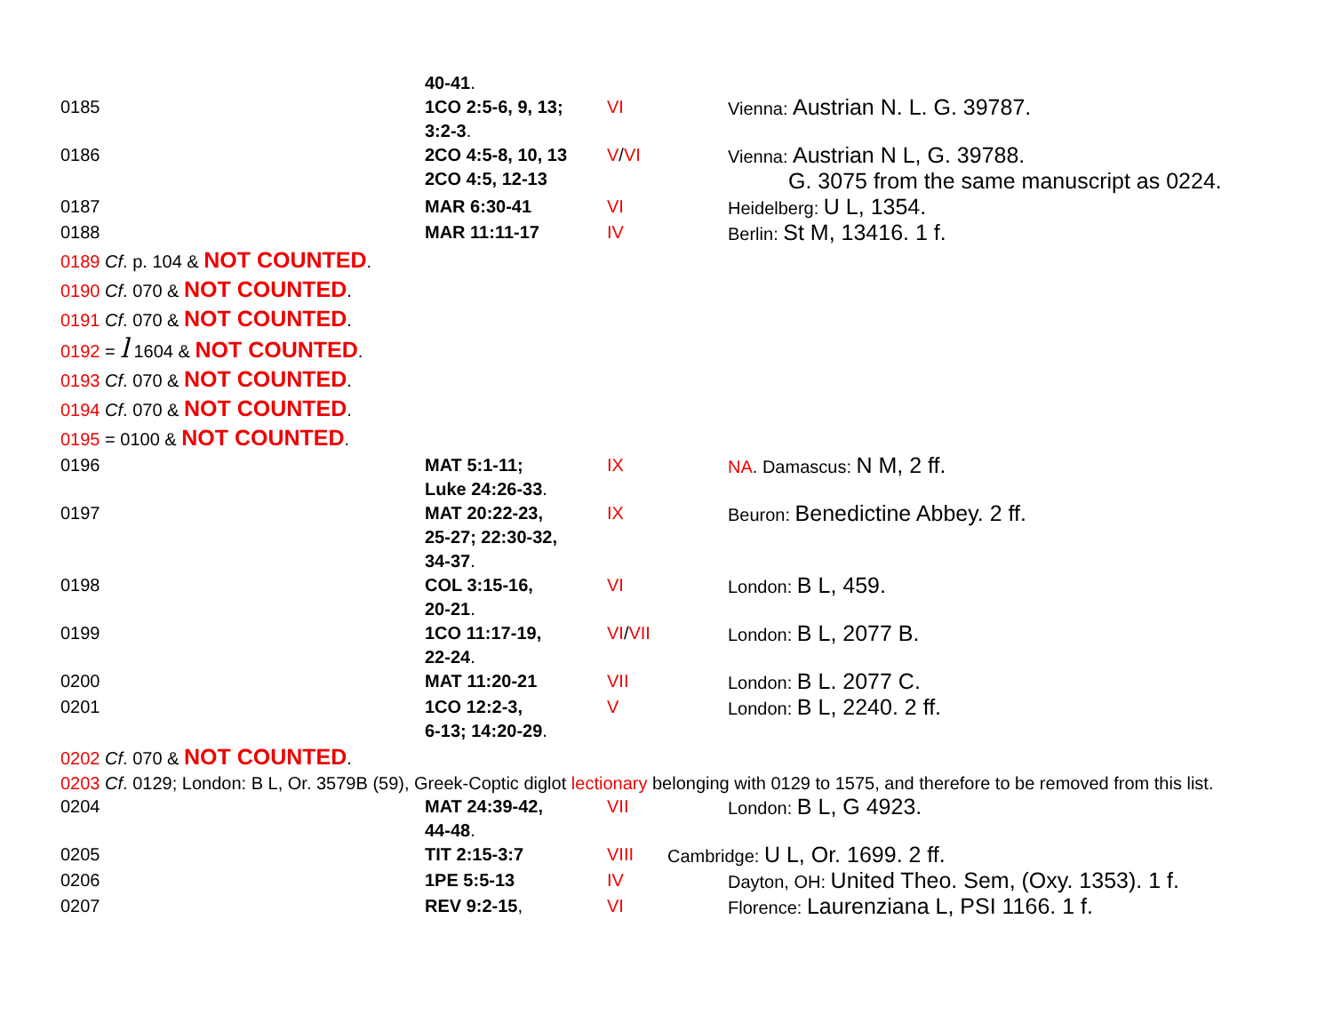| | 40-41 . | | |
| 0185 | 1CO 2:5-6, 9, 13; 3:2-3 . | VI | Vienna: Austrian N. L. G. 39787. |
| 0186 | 2CO 4:5-8, 10, 13 2CO 4:5, 12-13 | V / VI | Vienna: Austrian N L, G. 39788. G. 3075 from the same manuscript as 0224. |
| 0187 | MAR 6:30-41 | VI | Heidelberg: U L, 1354. |
| 0188 | MAR 11:11-17 | IV | Berlin: St M, 13416. 1 f. |
0189 Cf. p. 104 & NOT COUNTED.
0190 Cf. 070 & NOT COUNTED.
0191 Cf. 070 & NOT COUNTED.
0192 = l 1604 & NOT COUNTED.
0193 Cf. 070 & NOT COUNTED.
0194 Cf. 070 & NOT COUNTED.
0195 = 0100 & NOT COUNTED.
| 0196 | MAT 5:1-11; Luke 24:26-33 . | IX | NA . Damascus: N M, 2 ff. |
| 0197 | MAT 20:22-23, 25-27; 22:30-32, 34-37 . | IX | Beuron: Benedictine Abbey. 2 ff. |
| 0198 | COL 3:15-16, 20-21 . | VI | London: B L, 459. |
| 0199 | 1CO 11:17-19, 22-24 . | VI / VII | London: B L, 2077 B. |
| 0200 | MAT 11:20-21 | VII | London: B L. 2077 C. |
| 0201 | 1CO 12:2-3, 6-13; 14:20-29 . | V | London: B L, 2240. 2 ff. |
0202 Cf. 070 & NOT COUNTED.
0203 Cf. 0129; London: B L, Or. 3579B (59), Greek-Coptic diglot lectionary belonging with 0129 to 1575, and therefore to be removed from this list.
| 0204 | MAT 24:39-42, 44-48 . | VII | London: B L, G 4923. |
| 0205 | TIT 2:15-3:7 | VIII | Cambridge: U L, Or. 1699. 2 ff. |
| 0206 | 1PE 5:5-13 | IV | Dayton, OH: United Theo. Sem, (Oxy. 1353). 1 f. |
| 0207 | REV 9:2-15 , | VI | Florence: Laurenziana L, PSI 1166. 1 f. |